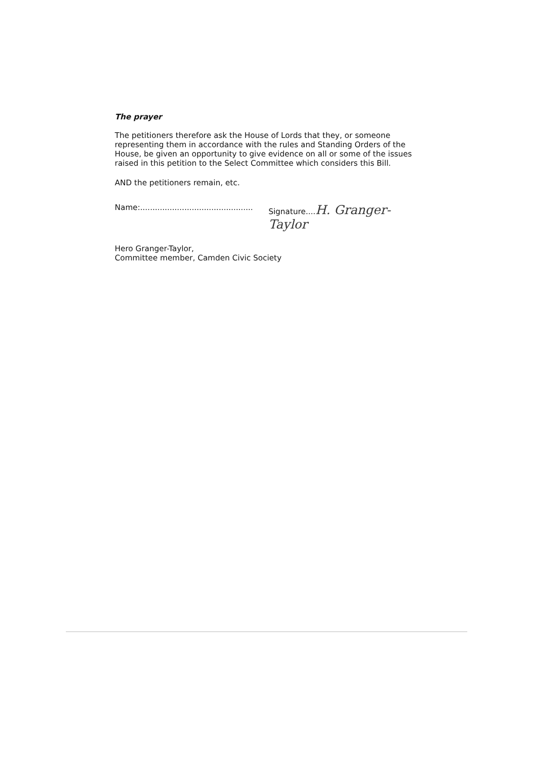The prayer
The petitioners therefore ask the House of Lords that they, or someone representing them in accordance with the rules and Standing Orders of the House, be given an opportunity to give evidence on all or some of the issues raised in this petition to the Select Committee which considers this Bill.
AND the petitioners remain, etc.
Name:.............................................. Signature....H. Granger-Taylor
Hero Granger-Taylor,
Committee member, Camden Civic Society